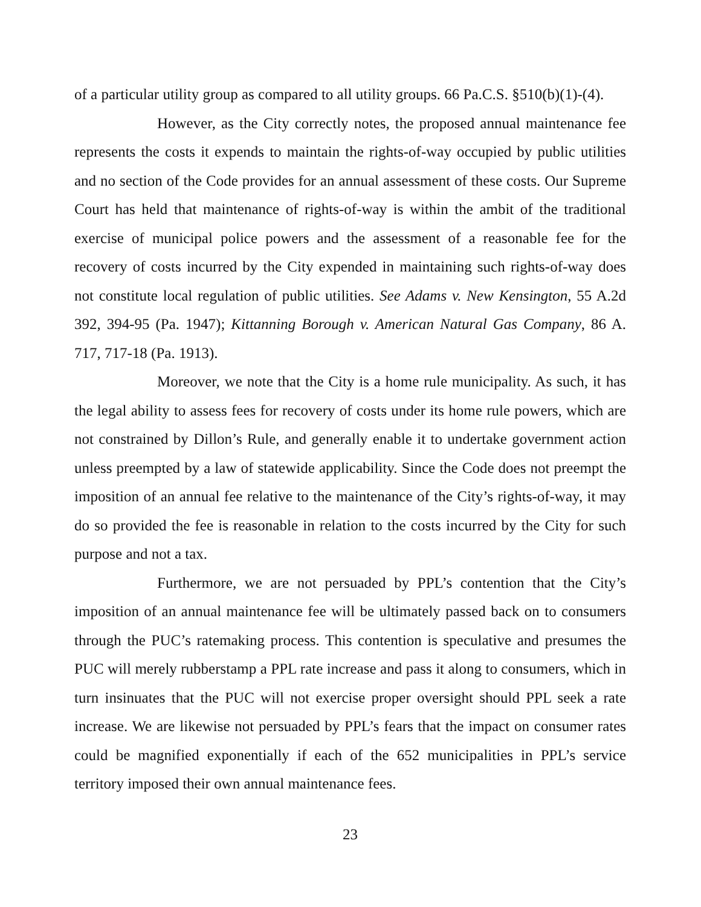of a particular utility group as compared to all utility groups. 66 Pa.C.S. §510(b)(1)-(4).
However, as the City correctly notes, the proposed annual maintenance fee represents the costs it expends to maintain the rights-of-way occupied by public utilities and no section of the Code provides for an annual assessment of these costs. Our Supreme Court has held that maintenance of rights-of-way is within the ambit of the traditional exercise of municipal police powers and the assessment of a reasonable fee for the recovery of costs incurred by the City expended in maintaining such rights-of-way does not constitute local regulation of public utilities. See Adams v. New Kensington, 55 A.2d 392, 394-95 (Pa. 1947); Kittanning Borough v. American Natural Gas Company, 86 A. 717, 717-18 (Pa. 1913).
Moreover, we note that the City is a home rule municipality. As such, it has the legal ability to assess fees for recovery of costs under its home rule powers, which are not constrained by Dillon’s Rule, and generally enable it to undertake government action unless preempted by a law of statewide applicability. Since the Code does not preempt the imposition of an annual fee relative to the maintenance of the City’s rights-of-way, it may do so provided the fee is reasonable in relation to the costs incurred by the City for such purpose and not a tax.
Furthermore, we are not persuaded by PPL’s contention that the City’s imposition of an annual maintenance fee will be ultimately passed back on to consumers through the PUC’s ratemaking process. This contention is speculative and presumes the PUC will merely rubberstamp a PPL rate increase and pass it along to consumers, which in turn insinuates that the PUC will not exercise proper oversight should PPL seek a rate increase. We are likewise not persuaded by PPL’s fears that the impact on consumer rates could be magnified exponentially if each of the 652 municipalities in PPL’s service territory imposed their own annual maintenance fees.
23